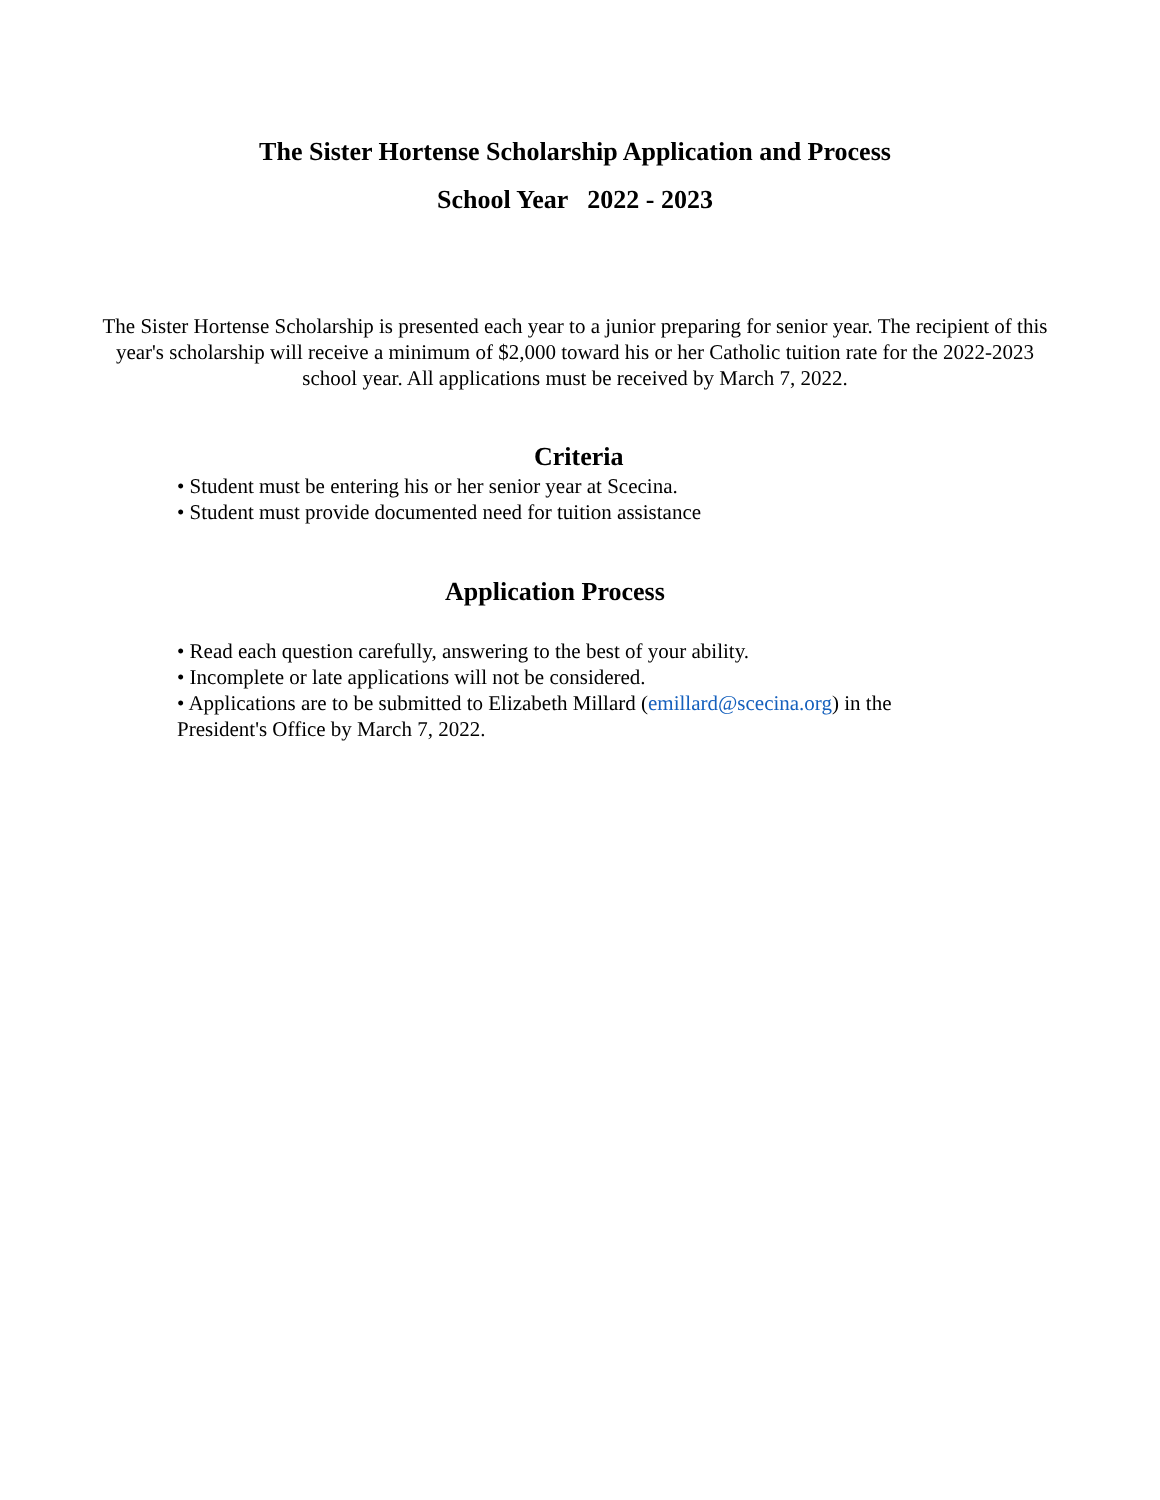The Sister Hortense Scholarship Application and Process
School Year 2022 - 2023
The Sister Hortense Scholarship is presented each year to a junior preparing for senior year. The recipient of this year's scholarship will receive a minimum of $2,000 toward his or her Catholic tuition rate for the 2022-2023 school year. All applications must be received by March 7, 2022.
Criteria
• Student must be entering his or her senior year at Scecina.
• Student must provide documented need for tuition assistance
Application Process
• Read each question carefully, answering to the best of your ability.
• Incomplete or late applications will not be considered.
• Applications are to be submitted to Elizabeth Millard (emillard@scecina.org) in the President's Office by March 7, 2022.